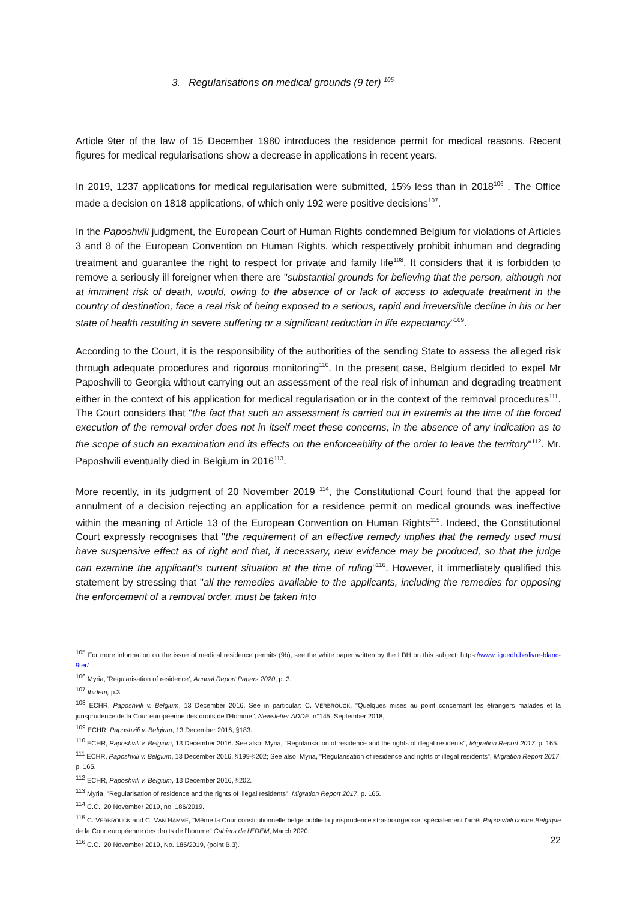3. Regularisations on medical grounds (9 ter) <sup>105</sup>
Article 9ter of the law of 15 December 1980 introduces the residence permit for medical reasons. Recent figures for medical regularisations show a decrease in applications in recent years.
In 2019, 1237 applications for medical regularisation were submitted, 15% less than in 2018<sup>106</sup> . The Office made a decision on 1818 applications, of which only 192 were positive decisions<sup>107</sup>.
In the Paposhvili judgment, the European Court of Human Rights condemned Belgium for violations of Articles 3 and 8 of the European Convention on Human Rights, which respectively prohibit inhuman and degrading treatment and guarantee the right to respect for private and family life<sup>108</sup>. It considers that it is forbidden to remove a seriously ill foreigner when there are "substantial grounds for believing that the person, although not at imminent risk of death, would, owing to the absence of or lack of access to adequate treatment in the country of destination, face a real risk of being exposed to a serious, rapid and irreversible decline in his or her state of health resulting in severe suffering or a significant reduction in life expectancy"<sup>109</sup>.
According to the Court, it is the responsibility of the authorities of the sending State to assess the alleged risk through adequate procedures and rigorous monitoring<sup>110</sup>. In the present case, Belgium decided to expel Mr Paposhvili to Georgia without carrying out an assessment of the real risk of inhuman and degrading treatment either in the context of his application for medical regularisation or in the context of the removal procedures<sup>111</sup>. The Court considers that "the fact that such an assessment is carried out in extremis at the time of the forced execution of the removal order does not in itself meet these concerns, in the absence of any indication as to the scope of such an examination and its effects on the enforceability of the order to leave the territory"<sup>112</sup>. Mr. Paposhvili eventually died in Belgium in 2016<sup>113</sup>.
More recently, in its judgment of 20 November 2019 <sup>114</sup>, the Constitutional Court found that the appeal for annulment of a decision rejecting an application for a residence permit on medical grounds was ineffective within the meaning of Article 13 of the European Convention on Human Rights<sup>115</sup>. Indeed, the Constitutional Court expressly recognises that "the requirement of an effective remedy implies that the remedy used must have suspensive effect as of right and that, if necessary, new evidence may be produced, so that the judge can examine the applicant's current situation at the time of ruling"<sup>116</sup>. However, it immediately qualified this statement by stressing that "all the remedies available to the applicants, including the remedies for opposing the enforcement of a removal order, must be taken into
<sup>105</sup> For more information on the issue of medical residence permits (9b), see the white paper written by the LDH on this subject: https://www.liguedh.be/livre-blanc-9ter/
<sup>106</sup> Myria, 'Regularisation of residence', Annual Report Papers 2020, p. 3.
<sup>107</sup> Ibidem, p.3.
<sup>108</sup> ECHR, Paposhvili v. Belgium, 13 December 2016. See in particular: C. VERBROUCK, "Quelques mises au point concernant les étrangers malades et la jurisprudence de la Cour européenne des droits de l'Homme", Newsletter ADDE, n°145, September 2018,
<sup>109</sup> ECHR, Paposhvili v. Belgium, 13 December 2016, §183.
<sup>110</sup> ECHR, Paposhvili v. Belgium, 13 December 2016. See also: Myria, "Regularisation of residence and the rights of illegal residents", Migration Report 2017, p. 165.
<sup>111</sup> ECHR, Paposhvili v. Belgium, 13 December 2016, §199-§202; See also; Myria, "Regularisation of residence and rights of illegal residents", Migration Report 2017, p. 165.
<sup>112</sup> ECHR, Paposhvili v. Belgium, 13 December 2016, §202.
<sup>113</sup> Myria, "Regularisation of residence and the rights of illegal residents", Migration Report 2017, p. 165.
<sup>114</sup> C.C., 20 November 2019, no. 186/2019.
<sup>115</sup> C. VERBROUCK and C. VAN HAMME, "Même la Cour constitutionnelle belge oublie la jurisprudence strasbourgeoise, spécialement l'arrêt Paposvhili contre Belgique de la Cour européenne des droits de l'homme" Cahiers de l'EDEM, March 2020.
<sup>116</sup> C.C., 20 November 2019, No. 186/2019, (point B.3).
22